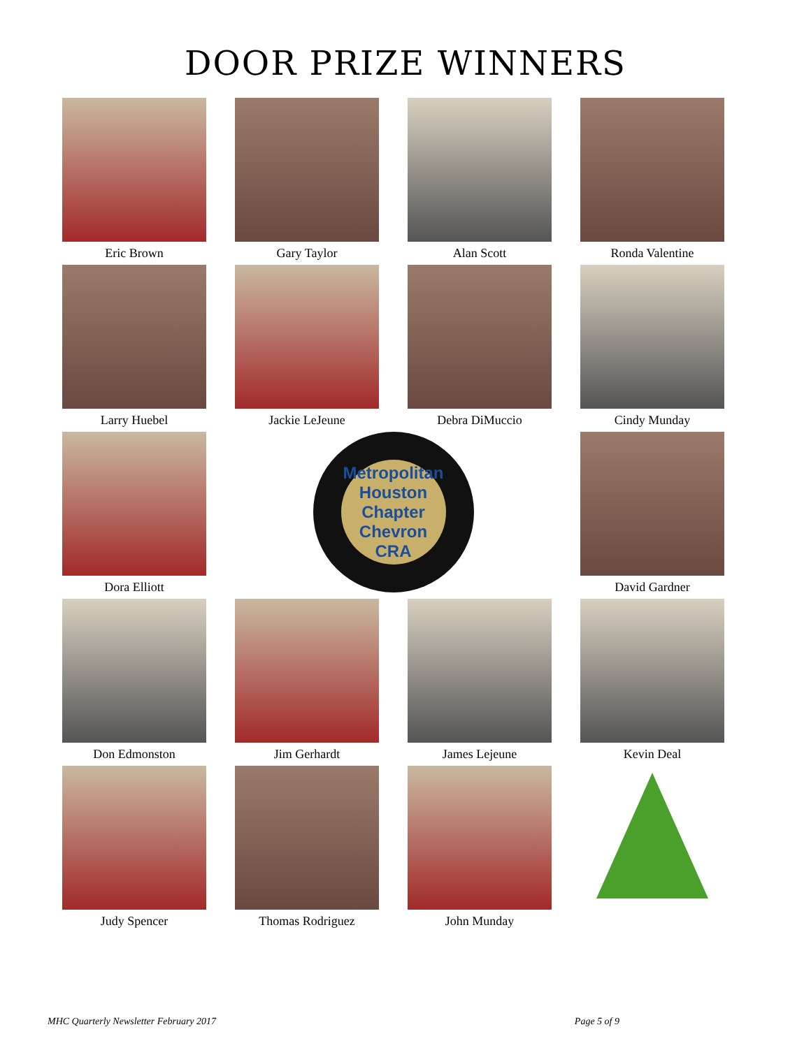DOOR PRIZE WINNERS
Eric Brown
Gary Taylor
Alan Scott
Ronda Valentine
Larry Huebel
Jackie LeJeune
Debra DiMuccio
Cindy Munday
Dora Elliott
Metropolitan Houston Chapter Chevron CRA
David Gardner
Don Edmonston
Jim Gerhardt
James Lejeune
Kevin Deal
Judy Spencer
Thomas Rodriguez
John Munday
MHC Quarterly Newsletter February 2017 Page 5 of 9